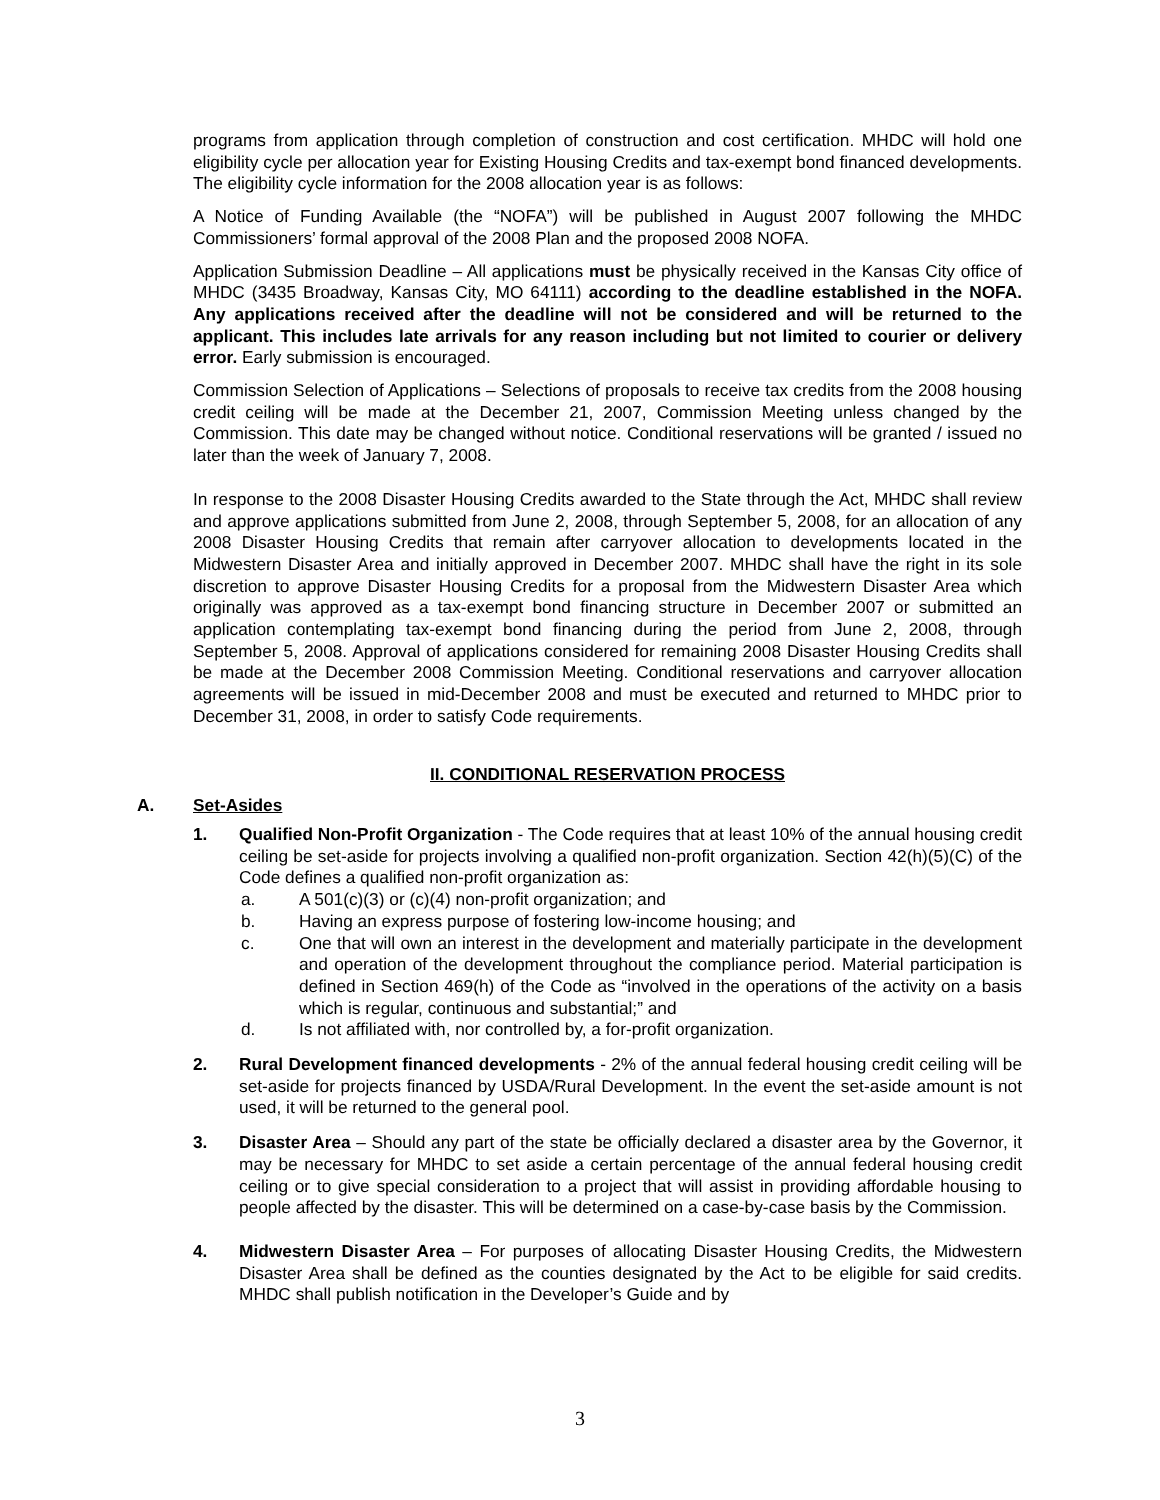programs from application through completion of construction and cost certification. MHDC will hold one eligibility cycle per allocation year for Existing Housing Credits and tax-exempt bond financed developments. The eligibility cycle information for the 2008 allocation year is as follows:
A Notice of Funding Available (the “NOFA”) will be published in August 2007 following the MHDC Commissioners’ formal approval of the 2008 Plan and the proposed 2008 NOFA.
Application Submission Deadline – All applications must be physically received in the Kansas City office of MHDC (3435 Broadway, Kansas City, MO 64111) according to the deadline established in the NOFA. Any applications received after the deadline will not be considered and will be returned to the applicant. This includes late arrivals for any reason including but not limited to courier or delivery error. Early submission is encouraged.
Commission Selection of Applications – Selections of proposals to receive tax credits from the 2008 housing credit ceiling will be made at the December 21, 2007, Commission Meeting unless changed by the Commission. This date may be changed without notice. Conditional reservations will be granted / issued no later than the week of January 7, 2008.
In response to the 2008 Disaster Housing Credits awarded to the State through the Act, MHDC shall review and approve applications submitted from June 2, 2008, through September 5, 2008, for an allocation of any 2008 Disaster Housing Credits that remain after carryover allocation to developments located in the Midwestern Disaster Area and initially approved in December 2007. MHDC shall have the right in its sole discretion to approve Disaster Housing Credits for a proposal from the Midwestern Disaster Area which originally was approved as a tax-exempt bond financing structure in December 2007 or submitted an application contemplating tax-exempt bond financing during the period from June 2, 2008, through September 5, 2008. Approval of applications considered for remaining 2008 Disaster Housing Credits shall be made at the December 2008 Commission Meeting. Conditional reservations and carryover allocation agreements will be issued in mid-December 2008 and must be executed and returned to MHDC prior to December 31, 2008, in order to satisfy Code requirements.
II. CONDITIONAL RESERVATION PROCESS
A. Set-Asides
1. Qualified Non-Profit Organization - The Code requires that at least 10% of the annual housing credit ceiling be set-aside for projects involving a qualified non-profit organization. Section 42(h)(5)(C) of the Code defines a qualified non-profit organization as:
a. A 501(c)(3) or (c)(4) non-profit organization; and
b. Having an express purpose of fostering low-income housing; and
c. One that will own an interest in the development and materially participate in the development and operation of the development throughout the compliance period. Material participation is defined in Section 469(h) of the Code as “involved in the operations of the activity on a basis which is regular, continuous and substantial;” and
d. Is not affiliated with, nor controlled by, a for-profit organization.
2. Rural Development financed developments - 2% of the annual federal housing credit ceiling will be set-aside for projects financed by USDA/Rural Development. In the event the set-aside amount is not used, it will be returned to the general pool.
3. Disaster Area – Should any part of the state be officially declared a disaster area by the Governor, it may be necessary for MHDC to set aside a certain percentage of the annual federal housing credit ceiling or to give special consideration to a project that will assist in providing affordable housing to people affected by the disaster. This will be determined on a case-by-case basis by the Commission.
4. Midwestern Disaster Area – For purposes of allocating Disaster Housing Credits, the Midwestern Disaster Area shall be defined as the counties designated by the Act to be eligible for said credits. MHDC shall publish notification in the Developer’s Guide and by
3